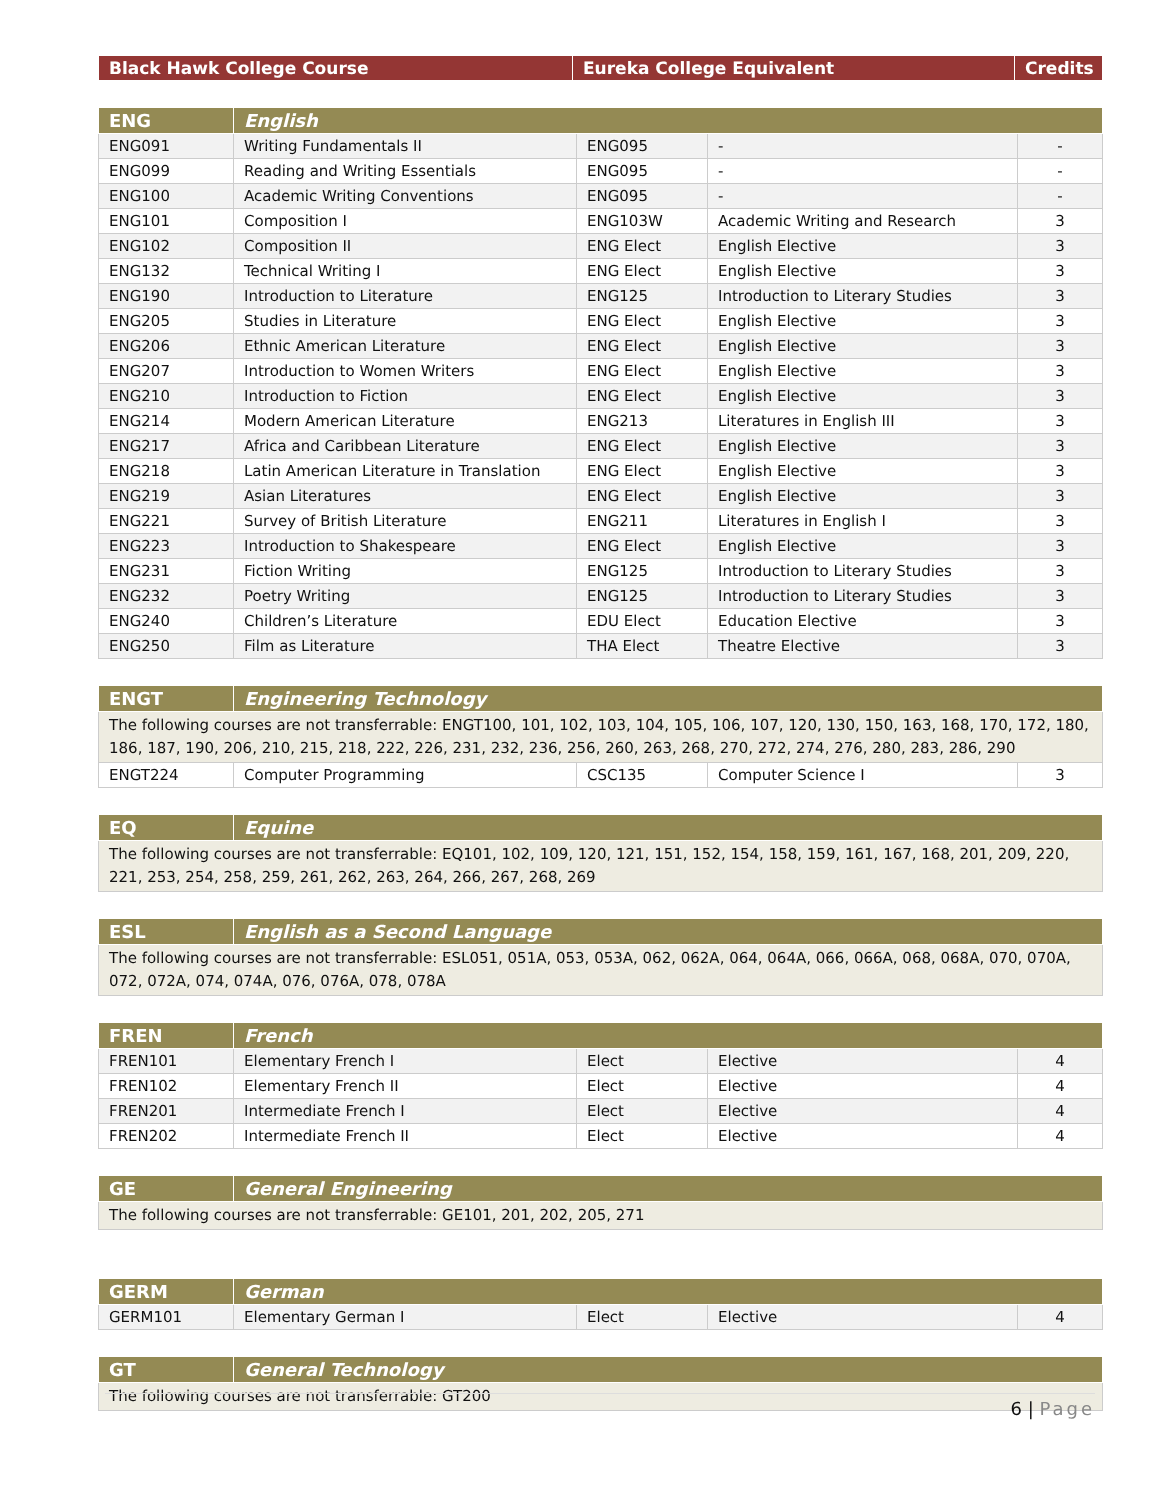| Black Hawk College Course | Eureka College Equivalent | Credits |
| --- | --- | --- |
| ENG | English | | | |
| --- | --- | --- | --- | --- |
| ENG091 | Writing Fundamentals II | ENG095 | - | - |
| ENG099 | Reading and Writing Essentials | ENG095 | - | - |
| ENG100 | Academic Writing Conventions | ENG095 | - | - |
| ENG101 | Composition I | ENG103W | Academic Writing and Research | 3 |
| ENG102 | Composition II | ENG Elect | English Elective | 3 |
| ENG132 | Technical Writing I | ENG Elect | English Elective | 3 |
| ENG190 | Introduction to Literature | ENG125 | Introduction to Literary Studies | 3 |
| ENG205 | Studies in Literature | ENG Elect | English Elective | 3 |
| ENG206 | Ethnic American Literature | ENG Elect | English Elective | 3 |
| ENG207 | Introduction to Women Writers | ENG Elect | English Elective | 3 |
| ENG210 | Introduction to Fiction | ENG Elect | English Elective | 3 |
| ENG214 | Modern American Literature | ENG213 | Literatures in English III | 3 |
| ENG217 | Africa and Caribbean Literature | ENG Elect | English Elective | 3 |
| ENG218 | Latin American Literature in Translation | ENG Elect | English Elective | 3 |
| ENG219 | Asian Literatures | ENG Elect | English Elective | 3 |
| ENG221 | Survey of British Literature | ENG211 | Literatures in English I | 3 |
| ENG223 | Introduction to Shakespeare | ENG Elect | English Elective | 3 |
| ENG231 | Fiction Writing | ENG125 | Introduction to Literary Studies | 3 |
| ENG232 | Poetry Writing | ENG125 | Introduction to Literary Studies | 3 |
| ENG240 | Children’s Literature | EDU Elect | Education Elective | 3 |
| ENG250 | Film as Literature | THA Elect | Theatre Elective | 3 |
| ENGT | Engineering Technology | | | |
| --- | --- | --- | --- | --- |
| The following courses are not transferrable: ENGT100, 101, 102, 103, 104, 105, 106, 107, 120, 130, 150, 163, 168, 170, 172, 180, 186, 187, 190, 206, 210, 215, 218, 222, 226, 231, 232, 236, 256, 260, 263, 268, 270, 272, 274, 276, 280, 283, 286, 290 | | | | |
| ENGT224 | Computer Programming | CSC135 | Computer Science I | 3 |
| EQ | Equine |
| --- | --- |
| The following courses are not transferrable: EQ101, 102, 109, 120, 121, 151, 152, 154, 158, 159, 161, 167, 168, 201, 209, 220, 221, 253, 254, 258, 259, 261, 262, 263, 264, 266, 267, 268, 269 | |
| ESL | English as a Second Language |
| --- | --- |
| The following courses are not transferrable: ESL051, 051A, 053, 053A, 062, 062A, 064, 064A, 066, 066A, 068, 068A, 070, 070A, 072, 072A, 074, 074A, 076, 076A, 078, 078A | |
| FREN | French | | | |
| --- | --- | --- | --- | --- |
| FREN101 | Elementary French I | Elect | Elective | 4 |
| FREN102 | Elementary French II | Elect | Elective | 4 |
| FREN201 | Intermediate French I | Elect | Elective | 4 |
| FREN202 | Intermediate French II | Elect | Elective | 4 |
| GE | General Engineering |
| --- | --- |
| The following courses are not transferrable: GE101, 201, 202, 205, 271 | |
| GERM | German | | | |
| --- | --- | --- | --- | --- |
| GERM101 | Elementary German I | Elect | Elective | 4 |
| GT | General Technology |
| --- | --- |
| The following courses are not transferrable: GT200 | |
6 | Page